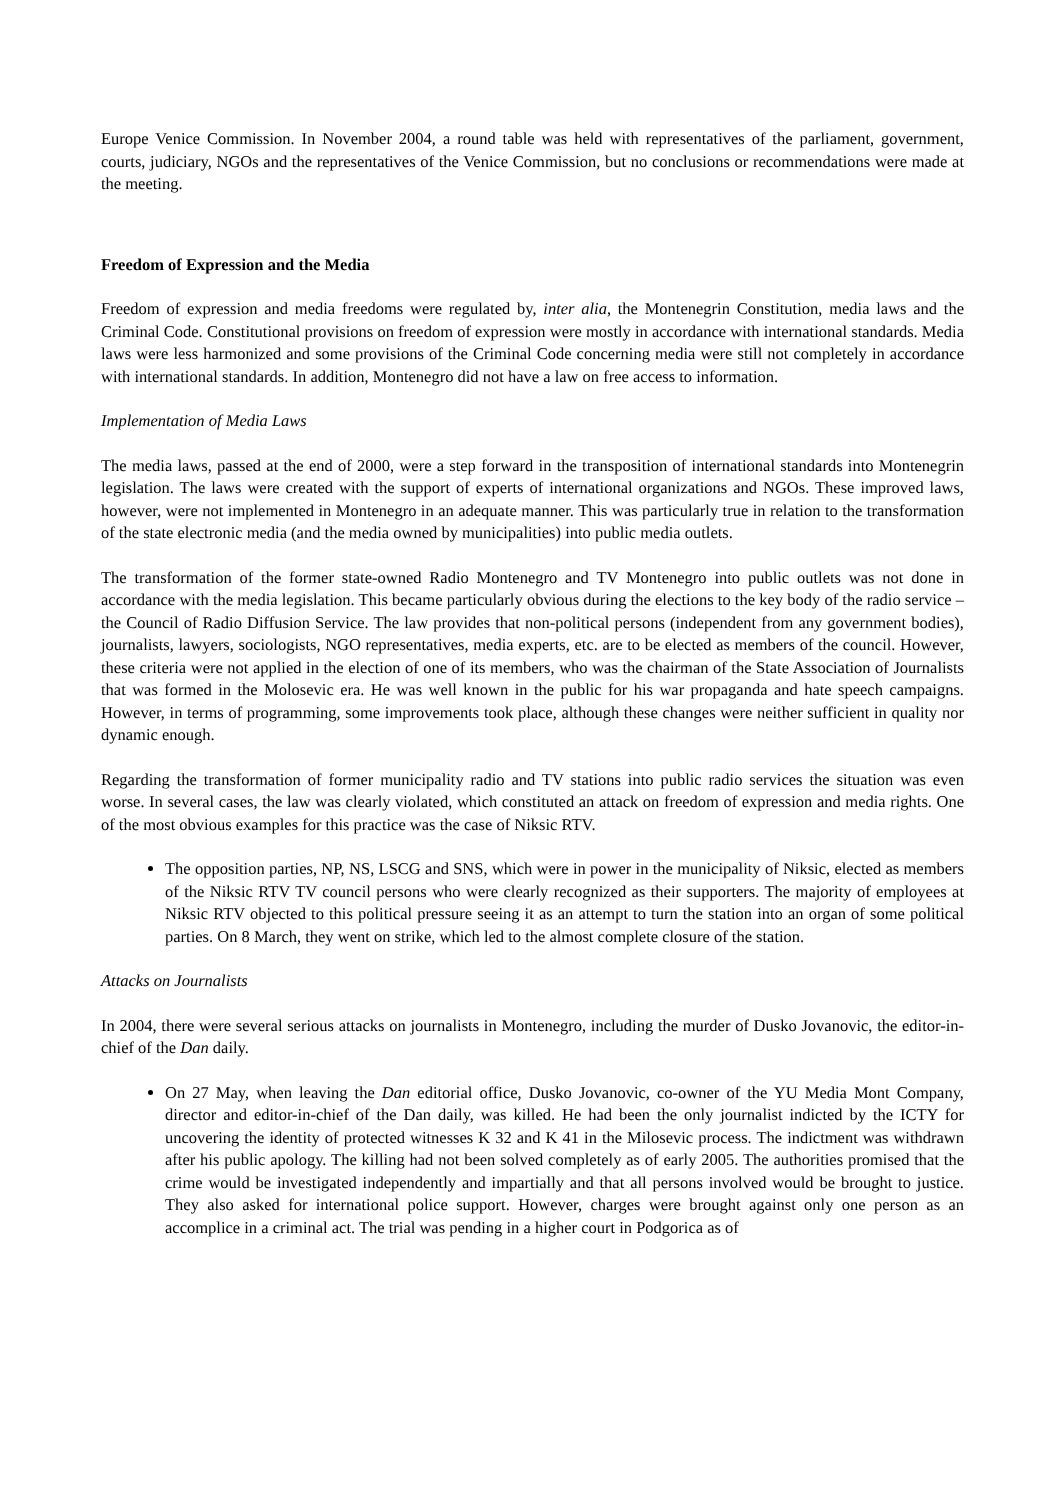Europe Venice Commission. In November 2004, a round table was held with representatives of the parliament, government, courts, judiciary, NGOs and the representatives of the Venice Commission, but no conclusions or recommendations were made at the meeting.
Freedom of Expression and the Media
Freedom of expression and media freedoms were regulated by, inter alia, the Montenegrin Constitution, media laws and the Criminal Code. Constitutional provisions on freedom of expression were mostly in accordance with international standards. Media laws were less harmonized and some provisions of the Criminal Code concerning media were still not completely in accordance with international standards. In addition, Montenegro did not have a law on free access to information.
Implementation of Media Laws
The media laws, passed at the end of 2000, were a step forward in the transposition of international standards into Montenegrin legislation. The laws were created with the support of experts of international organizations and NGOs. These improved laws, however, were not implemented in Montenegro in an adequate manner. This was particularly true in relation to the transformation of the state electronic media (and the media owned by municipalities) into public media outlets.
The transformation of the former state-owned Radio Montenegro and TV Montenegro into public outlets was not done in accordance with the media legislation. This became particularly obvious during the elections to the key body of the radio service – the Council of Radio Diffusion Service. The law provides that non-political persons (independent from any government bodies), journalists, lawyers, sociologists, NGO representatives, media experts, etc. are to be elected as members of the council. However, these criteria were not applied in the election of one of its members, who was the chairman of the State Association of Journalists that was formed in the Molosevic era. He was well known in the public for his war propaganda and hate speech campaigns. However, in terms of programming, some improvements took place, although these changes were neither sufficient in quality nor dynamic enough.
Regarding the transformation of former municipality radio and TV stations into public radio services the situation was even worse. In several cases, the law was clearly violated, which constituted an attack on freedom of expression and media rights. One of the most obvious examples for this practice was the case of Niksic RTV.
The opposition parties, NP, NS, LSCG and SNS, which were in power in the municipality of Niksic, elected as members of the Niksic RTV TV council persons who were clearly recognized as their supporters. The majority of employees at Niksic RTV objected to this political pressure seeing it as an attempt to turn the station into an organ of some political parties. On 8 March, they went on strike, which led to the almost complete closure of the station.
Attacks on Journalists
In 2004, there were several serious attacks on journalists in Montenegro, including the murder of Dusko Jovanovic, the editor-in-chief of the Dan daily.
On 27 May, when leaving the Dan editorial office, Dusko Jovanovic, co-owner of the YU Media Mont Company, director and editor-in-chief of the Dan daily, was killed. He had been the only journalist indicted by the ICTY for uncovering the identity of protected witnesses K 32 and K 41 in the Milosevic process. The indictment was withdrawn after his public apology. The killing had not been solved completely as of early 2005. The authorities promised that the crime would be investigated independently and impartially and that all persons involved would be brought to justice. They also asked for international police support. However, charges were brought against only one person as an accomplice in a criminal act. The trial was pending in a higher court in Podgorica as of